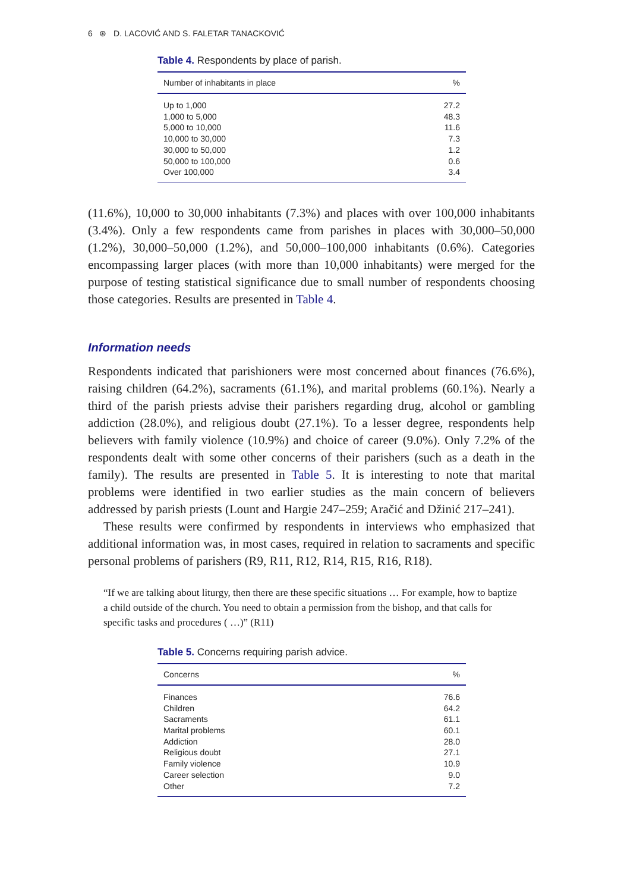6 ⊛ D. LACOVIĆ AND S. FALETAR TANACKOVIĆ
Table 4. Respondents by place of parish.
| Number of inhabitants in place | % |
| --- | --- |
| Up to 1,000 | 27.2 |
| 1,000 to 5,000 | 48.3 |
| 5,000 to 10,000 | 11.6 |
| 10,000 to 30,000 | 7.3 |
| 30,000 to 50,000 | 1.2 |
| 50,000 to 100,000 | 0.6 |
| Over 100,000 | 3.4 |
(11.6%), 10,000 to 30,000 inhabitants (7.3%) and places with over 100,000 inhabitants (3.4%). Only a few respondents came from parishes in places with 30,000–50,000 (1.2%), 30,000–50,000 (1.2%), and 50,000–100,000 inhabitants (0.6%). Categories encompassing larger places (with more than 10,000 inhabitants) were merged for the purpose of testing statistical significance due to small number of respondents choosing those categories. Results are presented in Table 4.
Information needs
Respondents indicated that parishioners were most concerned about finances (76.6%), raising children (64.2%), sacraments (61.1%), and marital problems (60.1%). Nearly a third of the parish priests advise their parishers regarding drug, alcohol or gambling addiction (28.0%), and religious doubt (27.1%). To a lesser degree, respondents help believers with family violence (10.9%) and choice of career (9.0%). Only 7.2% of the respondents dealt with some other concerns of their parishers (such as a death in the family). The results are presented in Table 5. It is interesting to note that marital problems were identified in two earlier studies as the main concern of believers addressed by parish priests (Lount and Hargie 247–259; Aračić and Džinić 217–241).
These results were confirmed by respondents in interviews who emphasized that additional information was, in most cases, required in relation to sacraments and specific personal problems of parishers (R9, R11, R12, R14, R15, R16, R18).
“If we are talking about liturgy, then there are these specific situations … For example, how to baptize a child outside of the church. You need to obtain a permission from the bishop, and that calls for specific tasks and procedures ( …)” (R11)
Table 5. Concerns requiring parish advice.
| Concerns | % |
| --- | --- |
| Finances | 76.6 |
| Children | 64.2 |
| Sacraments | 61.1 |
| Marital problems | 60.1 |
| Addiction | 28.0 |
| Religious doubt | 27.1 |
| Family violence | 10.9 |
| Career selection | 9.0 |
| Other | 7.2 |